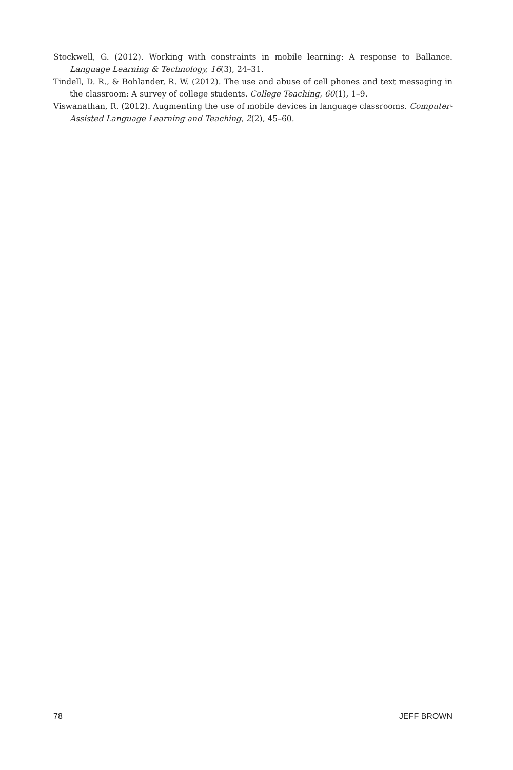Stockwell, G. (2012). Working with constraints in mobile learning: A response to Ballance. Language Learning & Technology, 16(3), 24–31.
Tindell, D. R., & Bohlander, R. W. (2012). The use and abuse of cell phones and text messaging in the classroom: A survey of college students. College Teaching, 60(1), 1–9.
Viswanathan, R. (2012). Augmenting the use of mobile devices in language classrooms. Computer-Assisted Language Learning and Teaching, 2(2), 45–60.
78 JEFF BROWN